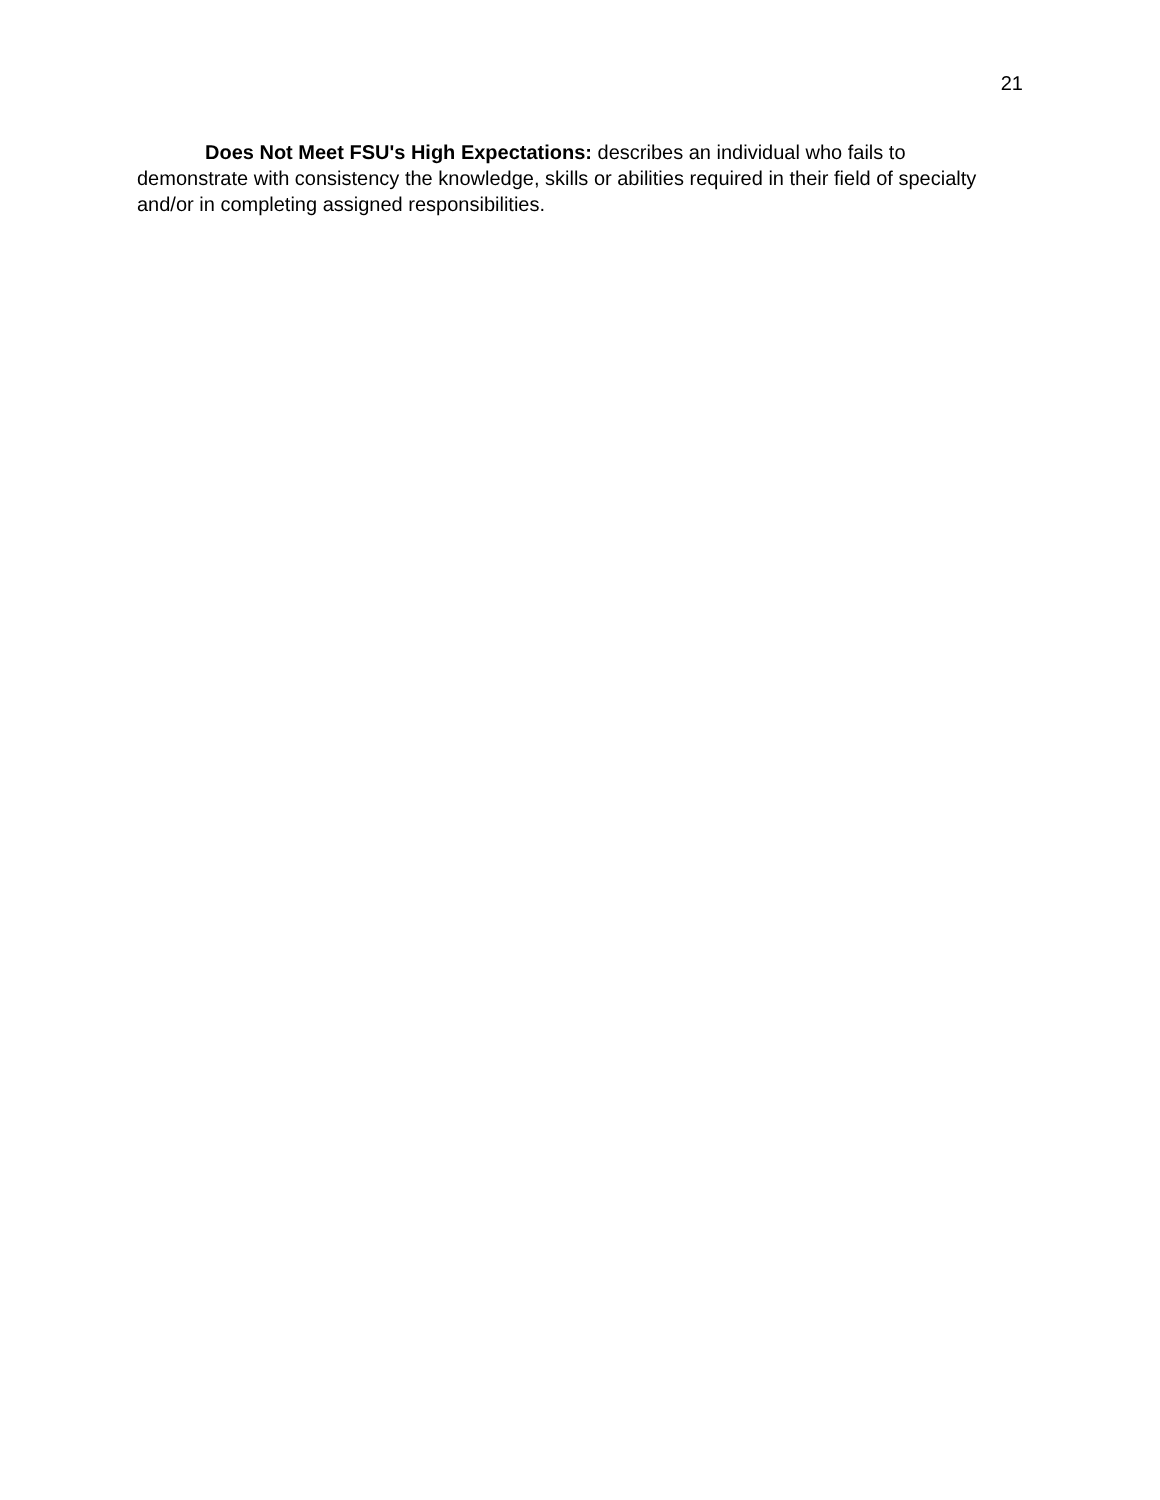21
Does Not Meet FSU's High Expectations: describes an individual who fails to demonstrate with consistency the knowledge, skills or abilities required in their field of specialty and/or in completing assigned responsibilities.